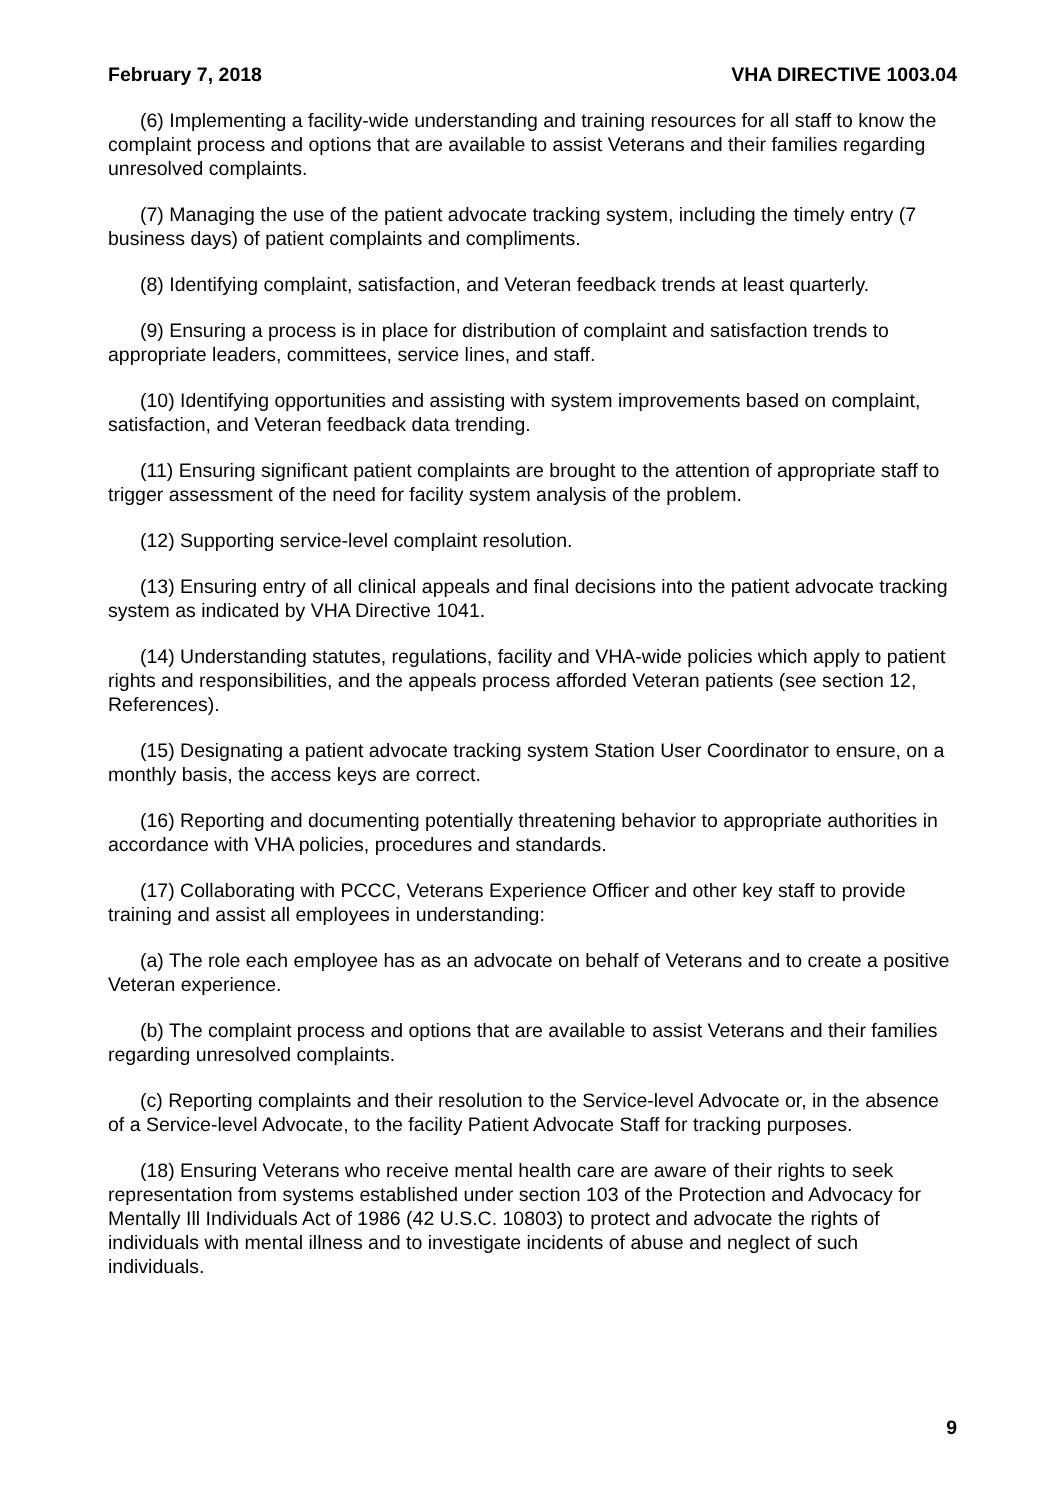February 7, 2018 VHA DIRECTIVE 1003.04
(6) Implementing a facility-wide understanding and training resources for all staff to know the complaint process and options that are available to assist Veterans and their families regarding unresolved complaints.
(7) Managing the use of the patient advocate tracking system, including the timely entry (7 business days) of patient complaints and compliments.
(8) Identifying complaint, satisfaction, and Veteran feedback trends at least quarterly.
(9) Ensuring a process is in place for distribution of complaint and satisfaction trends to appropriate leaders, committees, service lines, and staff.
(10) Identifying opportunities and assisting with system improvements based on complaint, satisfaction, and Veteran feedback data trending.
(11) Ensuring significant patient complaints are brought to the attention of appropriate staff to trigger assessment of the need for facility system analysis of the problem.
(12) Supporting service-level complaint resolution.
(13) Ensuring entry of all clinical appeals and final decisions into the patient advocate tracking system as indicated by VHA Directive 1041.
(14) Understanding statutes, regulations, facility and VHA-wide policies which apply to patient rights and responsibilities, and the appeals process afforded Veteran patients (see section 12, References).
(15) Designating a patient advocate tracking system Station User Coordinator to ensure, on a monthly basis, the access keys are correct.
(16) Reporting and documenting potentially threatening behavior to appropriate authorities in accordance with VHA policies, procedures and standards.
(17) Collaborating with PCCC, Veterans Experience Officer and other key staff to provide training and assist all employees in understanding:
(a) The role each employee has as an advocate on behalf of Veterans and to create a positive Veteran experience.
(b) The complaint process and options that are available to assist Veterans and their families regarding unresolved complaints.
(c) Reporting complaints and their resolution to the Service-level Advocate or, in the absence of a Service-level Advocate, to the facility Patient Advocate Staff for tracking purposes.
(18) Ensuring Veterans who receive mental health care are aware of their rights to seek representation from systems established under section 103 of the Protection and Advocacy for Mentally Ill Individuals Act of 1986 (42 U.S.C. 10803) to protect and advocate the rights of individuals with mental illness and to investigate incidents of abuse and neglect of such individuals.
9